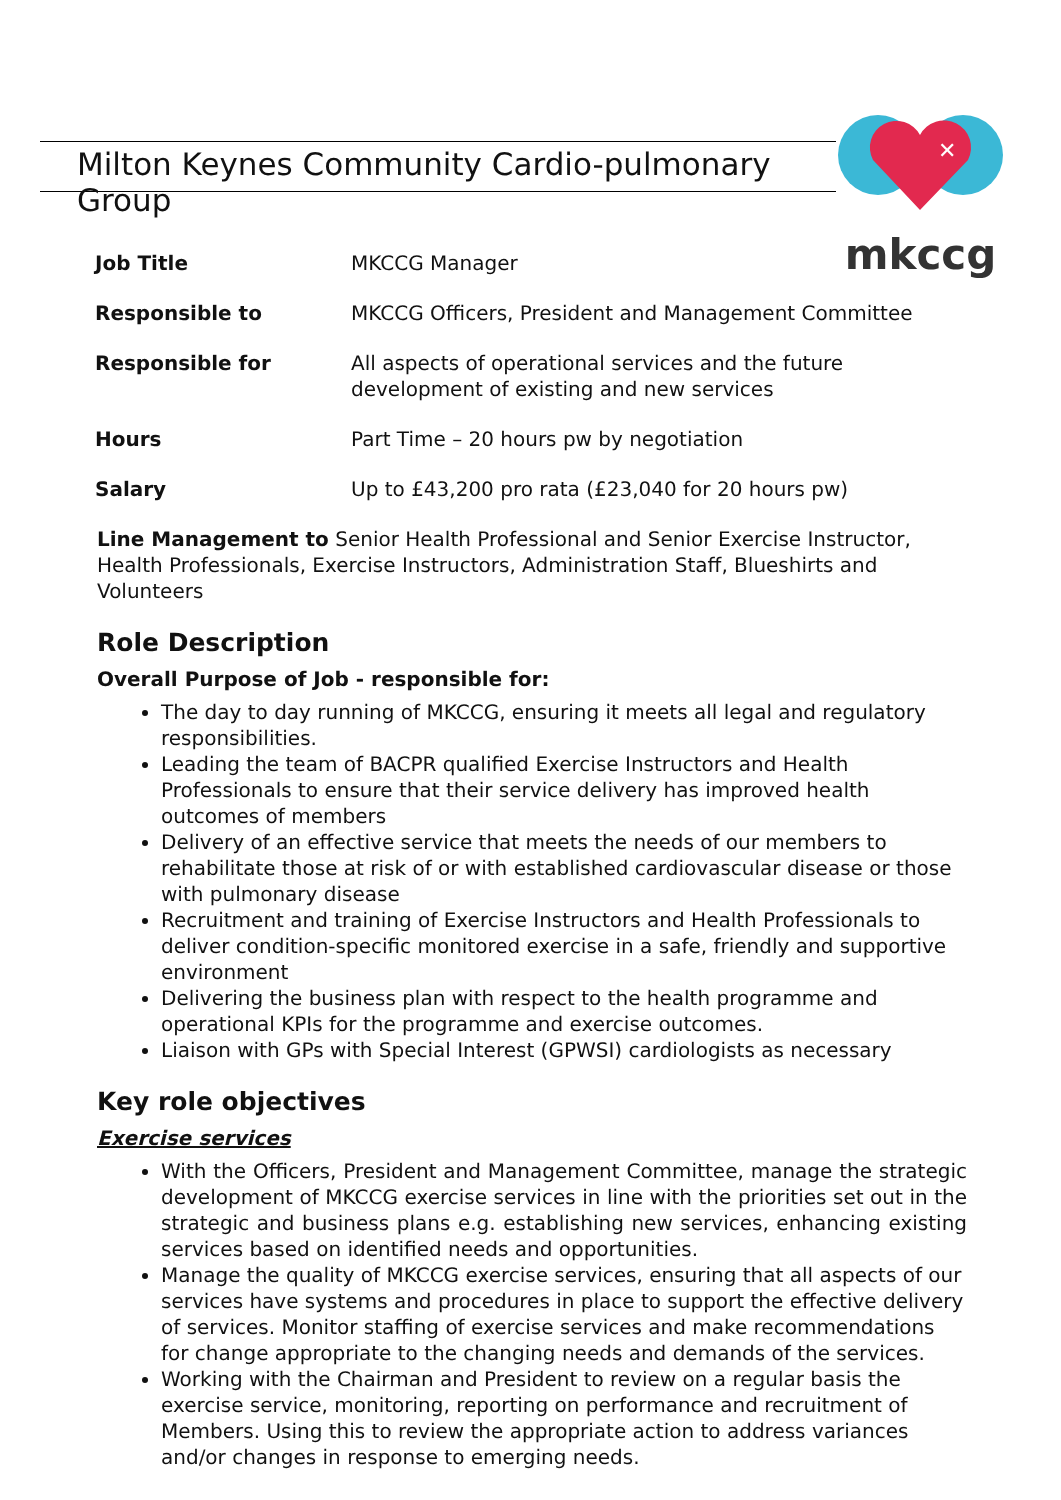Milton Keynes Community Cardio-pulmonary Group
✕
mkccg
| Job Title | MKCCG Manager |
| Responsible to | MKCCG Officers, President and Management Committee |
| Responsible for | All aspects of operational services and the future development of existing and new services |
| Hours | Part Time – 20 hours pw by negotiation |
| Salary | Up to £43,200 pro rata (£23,040 for 20 hours pw) |
Line Management to Senior Health Professional and Senior Exercise Instructor, Health Professionals, Exercise Instructors, Administration Staff, Blueshirts and Volunteers
Role Description
Overall Purpose of Job - responsible for:
The day to day running of MKCCG, ensuring it meets all legal and regulatory responsibilities.
Leading the team of BACPR qualified Exercise Instructors and Health Professionals to ensure that their service delivery has improved health outcomes of members
Delivery of an effective service that meets the needs of our members to rehabilitate those at risk of or with established cardiovascular disease or those with pulmonary disease
Recruitment and training of Exercise Instructors and Health Professionals to deliver condition-specific monitored exercise in a safe, friendly and supportive environment
Delivering the business plan with respect to the health programme and operational KPIs for the programme and exercise outcomes.
Liaison with GPs with Special Interest (GPWSI) cardiologists as necessary
Key role objectives
Exercise services
With the Officers, President and Management Committee, manage the strategic development of MKCCG exercise services in line with the priorities set out in the strategic and business plans e.g. establishing new services, enhancing existing services based on identified needs and opportunities.
Manage the quality of MKCCG exercise services, ensuring that all aspects of our services have systems and procedures in place to support the effective delivery of services. Monitor staffing of exercise services and make recommendations for change appropriate to the changing needs and demands of the services.
Working with the Chairman and President to review on a regular basis the exercise service, monitoring, reporting on performance and recruitment of Members. Using this to review the appropriate action to address variances and/or changes in response to emerging needs.